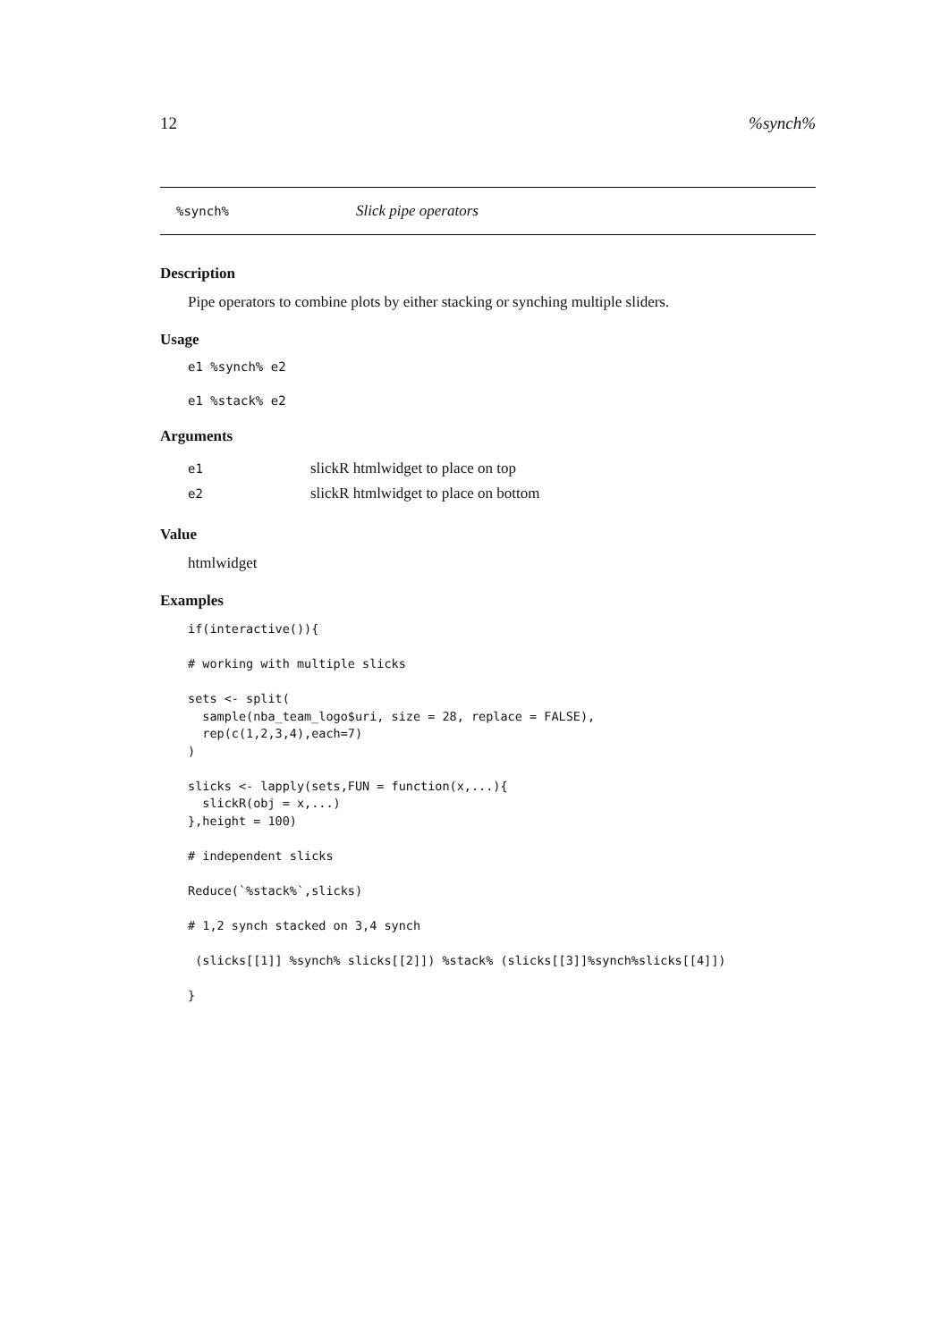12%synch%
%synch% Slick pipe operators
Description
Pipe operators to combine plots by either stacking or synching multiple sliders.
Usage
e1 %synch% e2
e1 %stack% e2
Arguments
| e1 | slickR htmlwidget to place on top |
| e2 | slickR htmlwidget to place on bottom |
Value
htmlwidget
Examples
if(interactive()){

# working with multiple slicks

sets <- split(
  sample(nba_team_logo$uri, size = 28, replace = FALSE),
  rep(c(1,2,3,4),each=7)
)

slicks <- lapply(sets,FUN = function(x,...){
  slickR(obj = x,...)
},height = 100)

# independent slicks

Reduce(`%stack%`,slicks)

# 1,2 synch stacked on 3,4 synch

 (slicks[[1]] %synch% slicks[[2]]) %stack% (slicks[[3]]%synch%slicks[[4]])

}